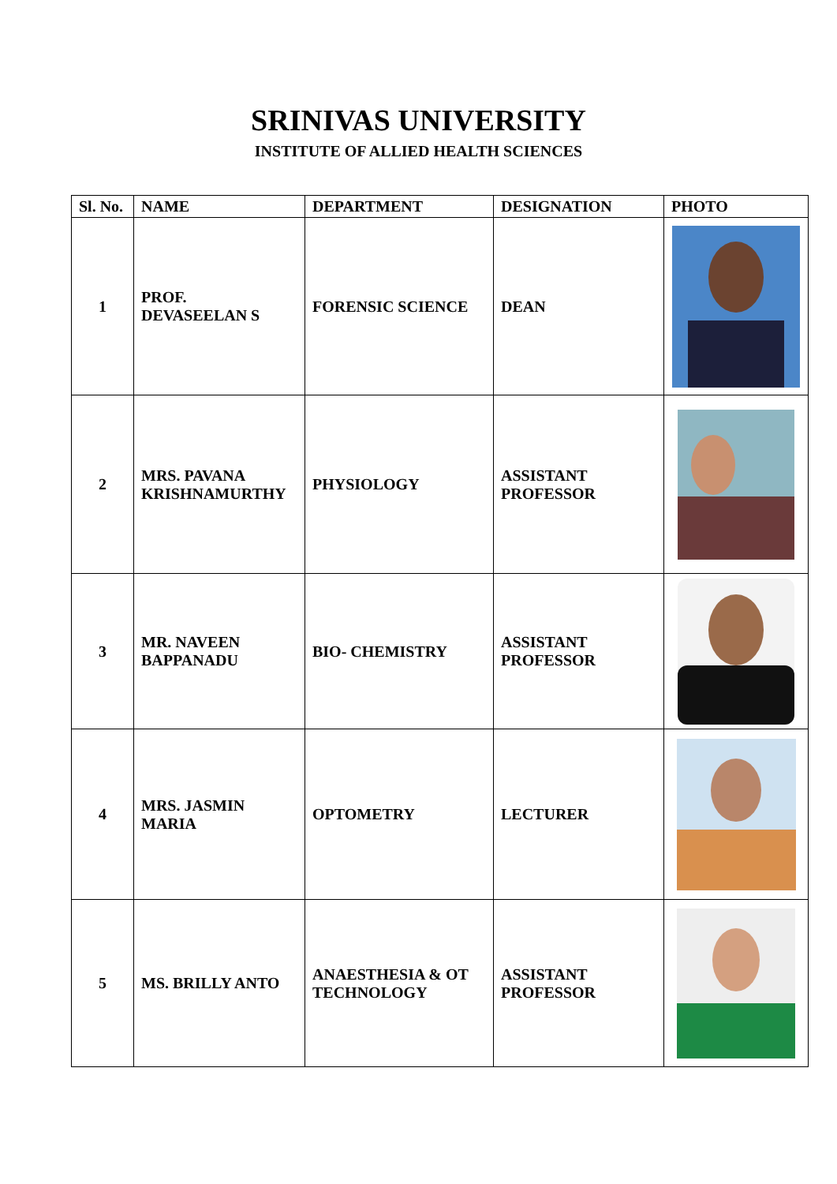SRINIVAS UNIVERSITY
INSTITUTE OF ALLIED HEALTH SCIENCES
| Sl. No. | NAME | DEPARTMENT | DESIGNATION | PHOTO |
| --- | --- | --- | --- | --- |
| 1 | PROF. DEVASEELAN S | FORENSIC SCIENCE | DEAN | |
| 2 | MRS. PAVANA KRISHNAMURTHY | PHYSIOLOGY | ASSISTANT PROFESSOR | |
| 3 | MR. NAVEEN BAPPANADU | BIO- CHEMISTRY | ASSISTANT PROFESSOR | |
| 4 | MRS. JASMIN MARIA | OPTOMETRY | LECTURER | |
| 5 | MS. BRILLY ANTO | ANAESTHESIA & OT TECHNOLOGY | ASSISTANT PROFESSOR | |